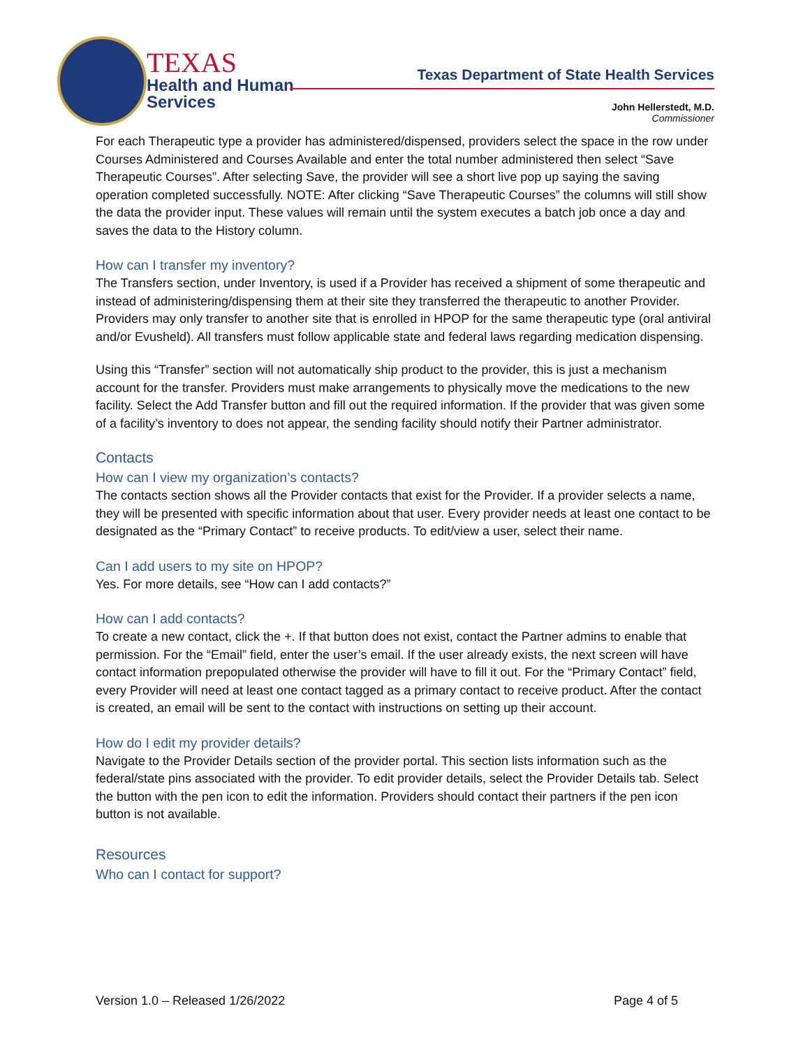TEXAS
Health and Human
Services
Texas Department of State Health Services
John Hellerstedt, M.D.
Commissioner
For each Therapeutic type a provider has administered/dispensed, providers select the space in the row under Courses Administered and Courses Available and enter the total number administered then select “Save Therapeutic Courses”. After selecting Save, the provider will see a short live pop up saying the saving operation completed successfully. NOTE: After clicking “Save Therapeutic Courses” the columns will still show the data the provider input. These values will remain until the system executes a batch job once a day and saves the data to the History column.
How can I transfer my inventory?
The Transfers section, under Inventory, is used if a Provider has received a shipment of some therapeutic and instead of administering/dispensing them at their site they transferred the therapeutic to another Provider. Providers may only transfer to another site that is enrolled in HPOP for the same therapeutic type (oral antiviral and/or Evusheld). All transfers must follow applicable state and federal laws regarding medication dispensing.
Using this “Transfer” section will not automatically ship product to the provider, this is just a mechanism account for the transfer. Providers must make arrangements to physically move the medications to the new facility. Select the Add Transfer button and fill out the required information. If the provider that was given some of a facility’s inventory to does not appear, the sending facility should notify their Partner administrator.
Contacts
How can I view my organization’s contacts?
The contacts section shows all the Provider contacts that exist for the Provider. If a provider selects a name, they will be presented with specific information about that user. Every provider needs at least one contact to be designated as the “Primary Contact” to receive products. To edit/view a user, select their name.
Can I add users to my site on HPOP?
Yes. For more details, see “How can I add contacts?”
How can I add contacts?
To create a new contact, click the +. If that button does not exist, contact the Partner admins to enable that permission. For the “Email” field, enter the user’s email. If the user already exists, the next screen will have contact information prepopulated otherwise the provider will have to fill it out. For the “Primary Contact” field, every Provider will need at least one contact tagged as a primary contact to receive product. After the contact is created, an email will be sent to the contact with instructions on setting up their account.
How do I edit my provider details?
Navigate to the Provider Details section of the provider portal. This section lists information such as the federal/state pins associated with the provider. To edit provider details, select the Provider Details tab. Select the button with the pen icon to edit the information. Providers should contact their partners if the pen icon button is not available.
Resources
Who can I contact for support?
Version 1.0 – Released 1/26/2022 Page 4 of 5